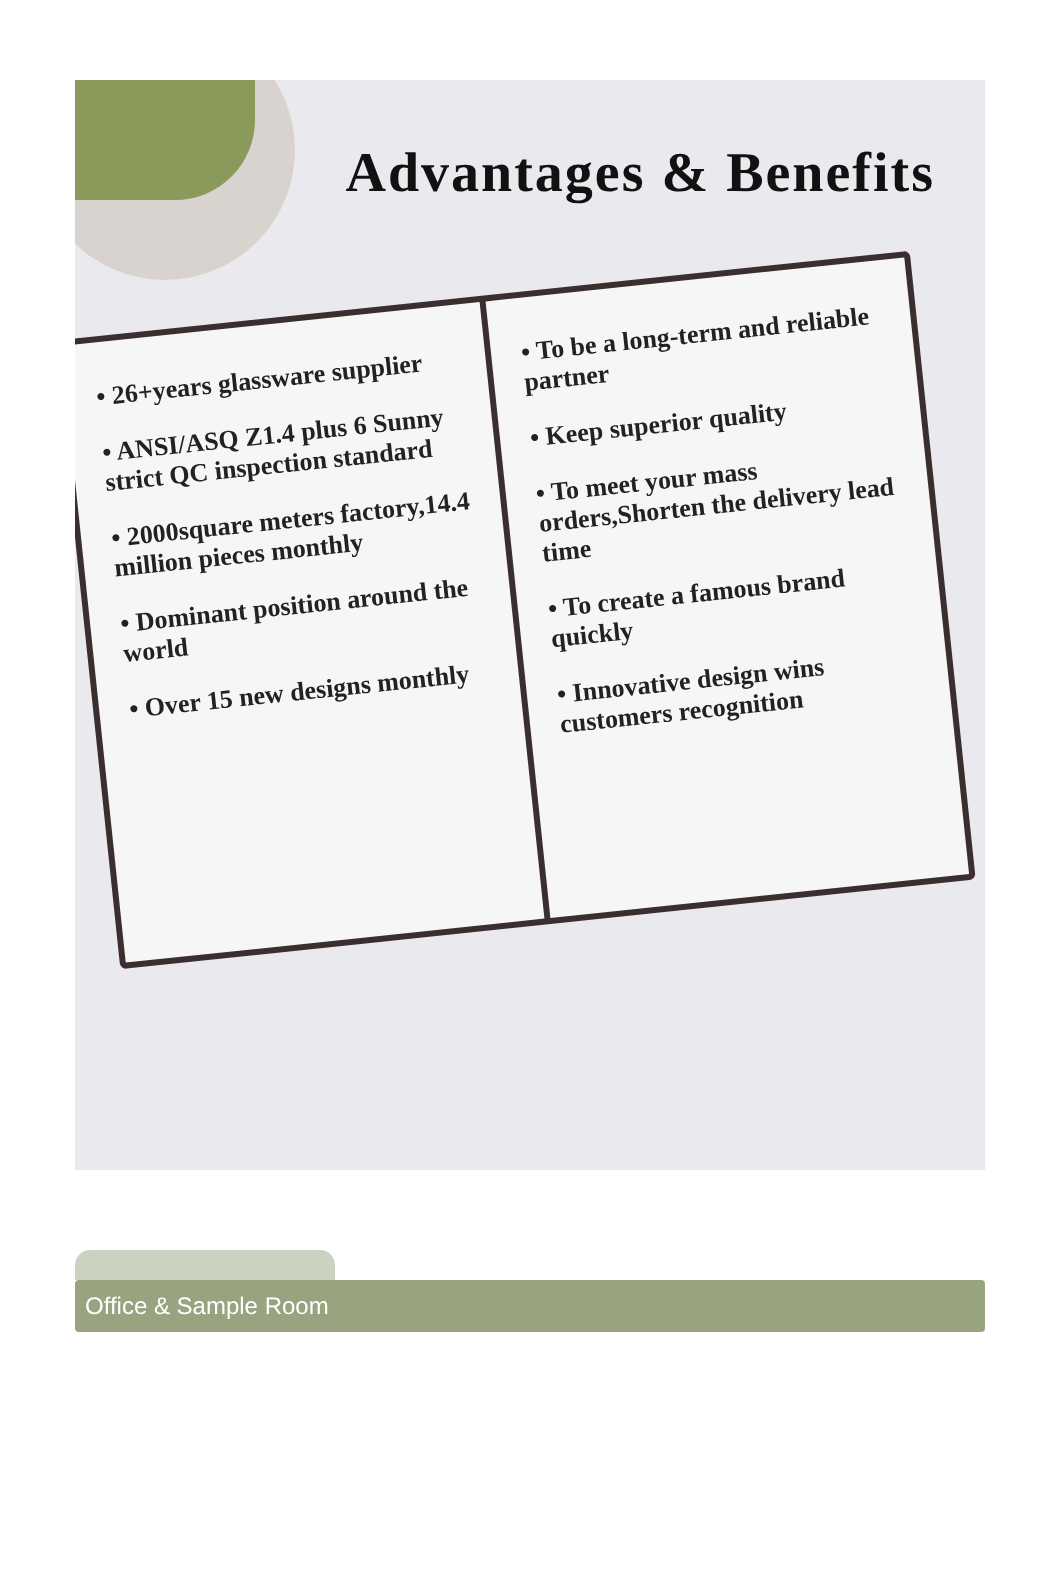Advantages & Benefits
• 26+years glassware supplier
• ANSI/ASQ Z1.4 plus 6 Sunny strict QC inspection standard
• 2000square meters factory,14.4 million pieces monthly
• Dominant position around the world
• Over 15 new designs monthly
• To be a long-term and reliable partner
• Keep superior quality
• To meet your mass orders,Shorten the delivery lead time
• To create a famous brand quickly
• Innovative design wins customers recognition
Office & Sample Room